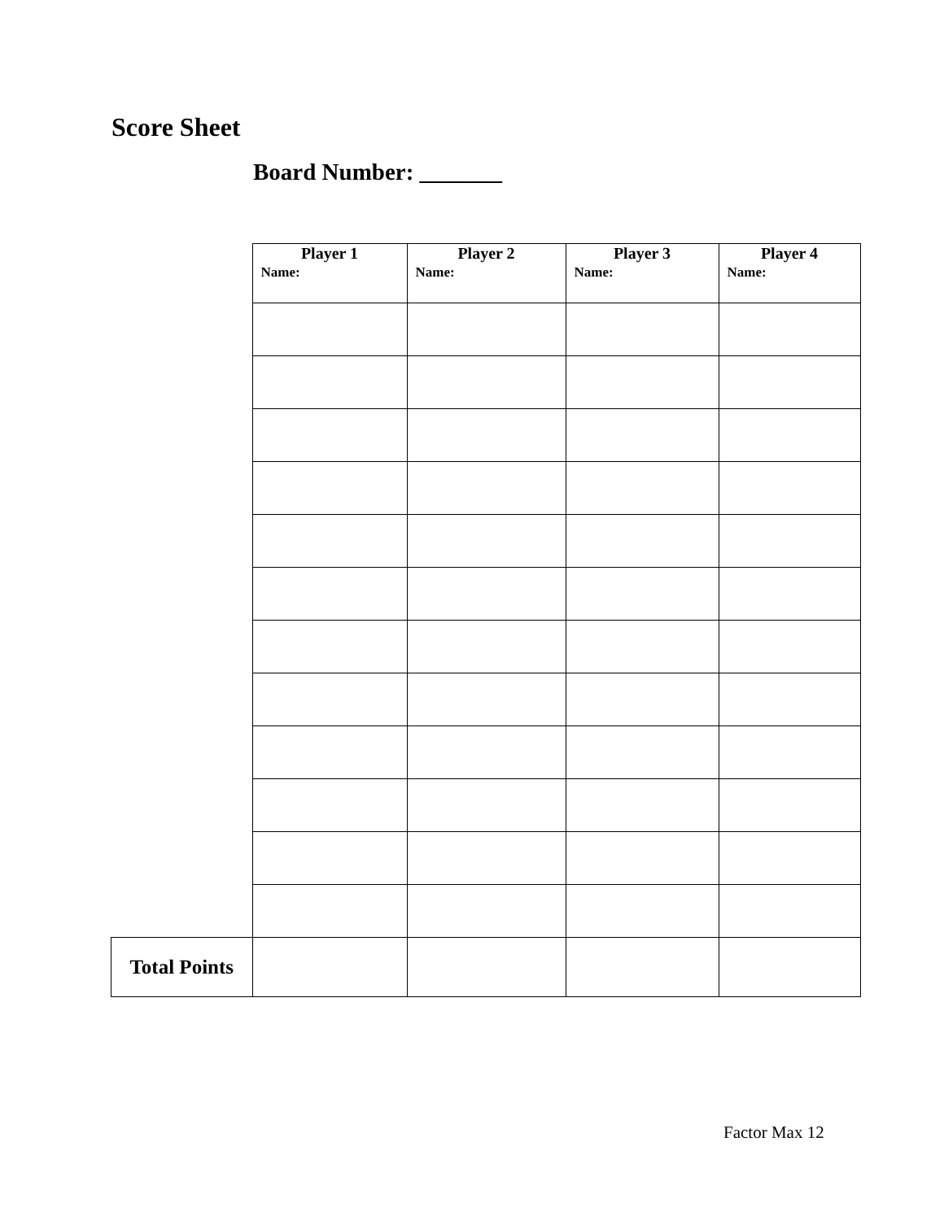Score Sheet
Board Number: _______
| | Player 1 Name: | Player 2 Name: | Player 3 Name: | Player 4 Name: |
| Total Points | | | | |
Factor Max 12